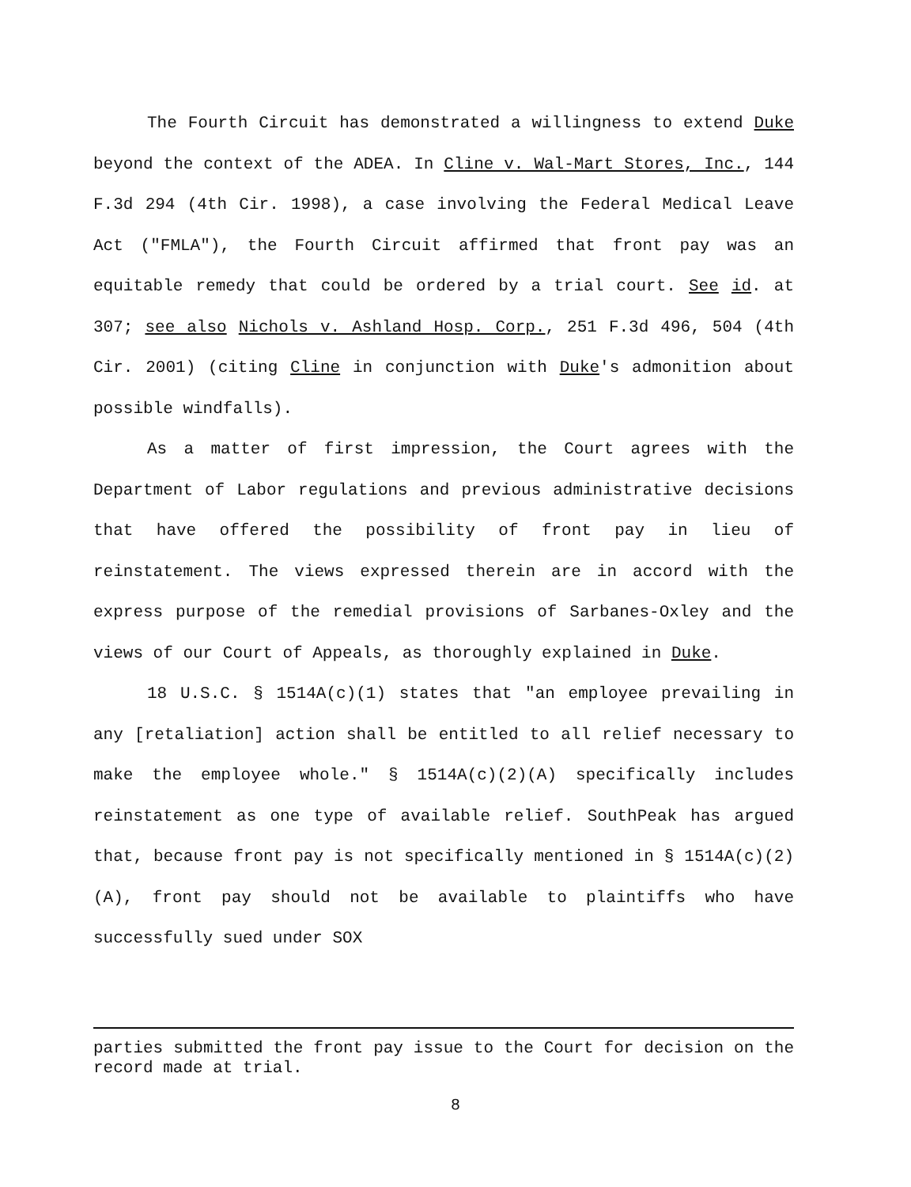The Fourth Circuit has demonstrated a willingness to extend Duke beyond the context of the ADEA. In Cline v. Wal-Mart Stores, Inc., 144 F.3d 294 (4th Cir. 1998), a case involving the Federal Medical Leave Act ("FMLA"), the Fourth Circuit affirmed that front pay was an equitable remedy that could be ordered by a trial court. See id. at 307; see also Nichols v. Ashland Hosp. Corp., 251 F.3d 496, 504 (4th Cir. 2001) (citing Cline in conjunction with Duke's admonition about possible windfalls).
As a matter of first impression, the Court agrees with the Department of Labor regulations and previous administrative decisions that have offered the possibility of front pay in lieu of reinstatement. The views expressed therein are in accord with the express purpose of the remedial provisions of Sarbanes-Oxley and the views of our Court of Appeals, as thoroughly explained in Duke.
18 U.S.C. § 1514A(c)(1) states that "an employee prevailing in any [retaliation] action shall be entitled to all relief necessary to make the employee whole." § 1514A(c)(2)(A) specifically includes reinstatement as one type of available relief. SouthPeak has argued that, because front pay is not specifically mentioned in § 1514A(c)(2)(A), front pay should not be available to plaintiffs who have successfully sued under SOX
parties submitted the front pay issue to the Court for decision on the record made at trial.
8